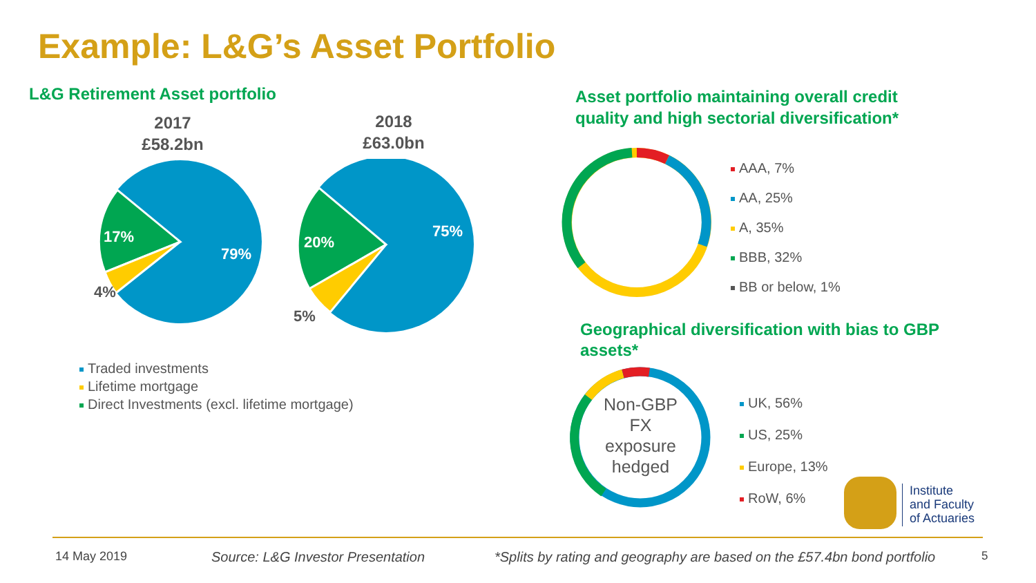Example: L&G’s Asset Portfolio
L&G Retirement Asset portfolio
2017
£58.2bn
2018
£63.0bn
17%
79%
4%
20%
75%
5%
Traded investments
Lifetime mortgage
Direct Investments (excl. lifetime mortgage)
Asset portfolio maintaining overall credit quality and high sectorial diversification*
AAA, 7%
AA, 25%
A, 35%
BBB, 32%
BB or below, 1%
Geographical diversification with bias to GBP assets*
Non-GBP FX exposure hedged
UK, 56%
US, 25%
Europe, 13%
RoW, 6%
Institute
and Faculty
of Actuaries
14 May 2019 Source: L&G Investor Presentation *Splits by rating and geography are based on the £57.4bn bond portfolio 5